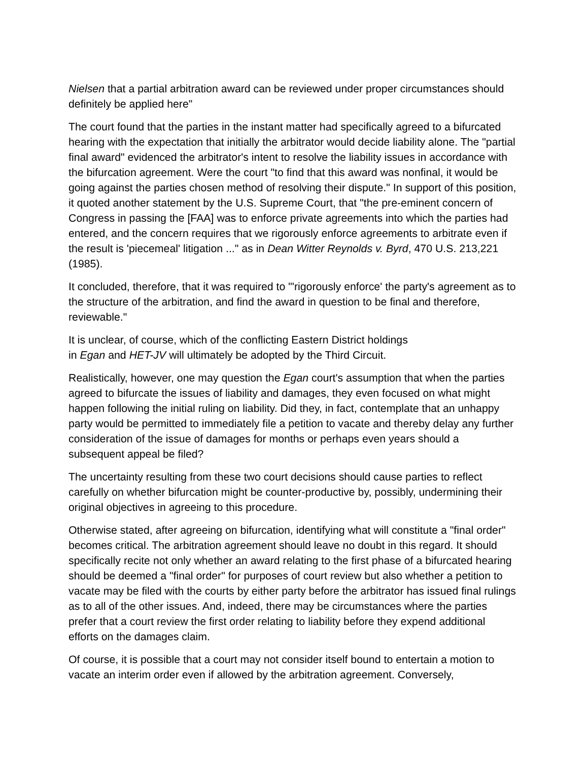Nielsen that a partial arbitration award can be reviewed under proper circumstances should definitely be applied here"
The court found that the parties in the instant matter had specifically agreed to a bifurcated hearing with the expectation that initially the arbitrator would decide liability alone. The "partial final award" evidenced the arbitrator's intent to resolve the liability issues in accordance with the bifurcation agreement. Were the court "to find that this award was nonfinal, it would be going against the parties chosen method of resolving their dispute." In support of this position, it quoted another statement by the U.S. Supreme Court, that "the pre-eminent concern of Congress in passing the [FAA] was to enforce private agreements into which the parties had entered, and the concern requires that we rigorously enforce agreements to arbitrate even if the result is 'piecemeal' litigation ..." as in Dean Witter Reynolds v. Byrd, 470 U.S. 213,221 (1985).
It concluded, therefore, that it was required to "'rigorously enforce' the party's agreement as to the structure of the arbitration, and find the award in question to be final and therefore, reviewable."
It is unclear, of course, which of the conflicting Eastern District holdings
in Egan and HET-JV will ultimately be adopted by the Third Circuit.
Realistically, however, one may question the Egan court's assumption that when the parties agreed to bifurcate the issues of liability and damages, they even focused on what might happen following the initial ruling on liability. Did they, in fact, contemplate that an unhappy party would be permitted to immediately file a petition to vacate and thereby delay any further consideration of the issue of damages for months or perhaps even years should a subsequent appeal be filed?
The uncertainty resulting from these two court decisions should cause parties to reflect carefully on whether bifurcation might be counter-productive by, possibly, undermining their original objectives in agreeing to this procedure.
Otherwise stated, after agreeing on bifurcation, identifying what will constitute a "final order" becomes critical. The arbitration agreement should leave no doubt in this regard. It should specifically recite not only whether an award relating to the first phase of a bifurcated hearing should be deemed a "final order" for purposes of court review but also whether a petition to vacate may be filed with the courts by either party before the arbitrator has issued final rulings as to all of the other issues. And, indeed, there may be circumstances where the parties prefer that a court review the first order relating to liability before they expend additional efforts on the damages claim.
Of course, it is possible that a court may not consider itself bound to entertain a motion to vacate an interim order even if allowed by the arbitration agreement. Conversely,